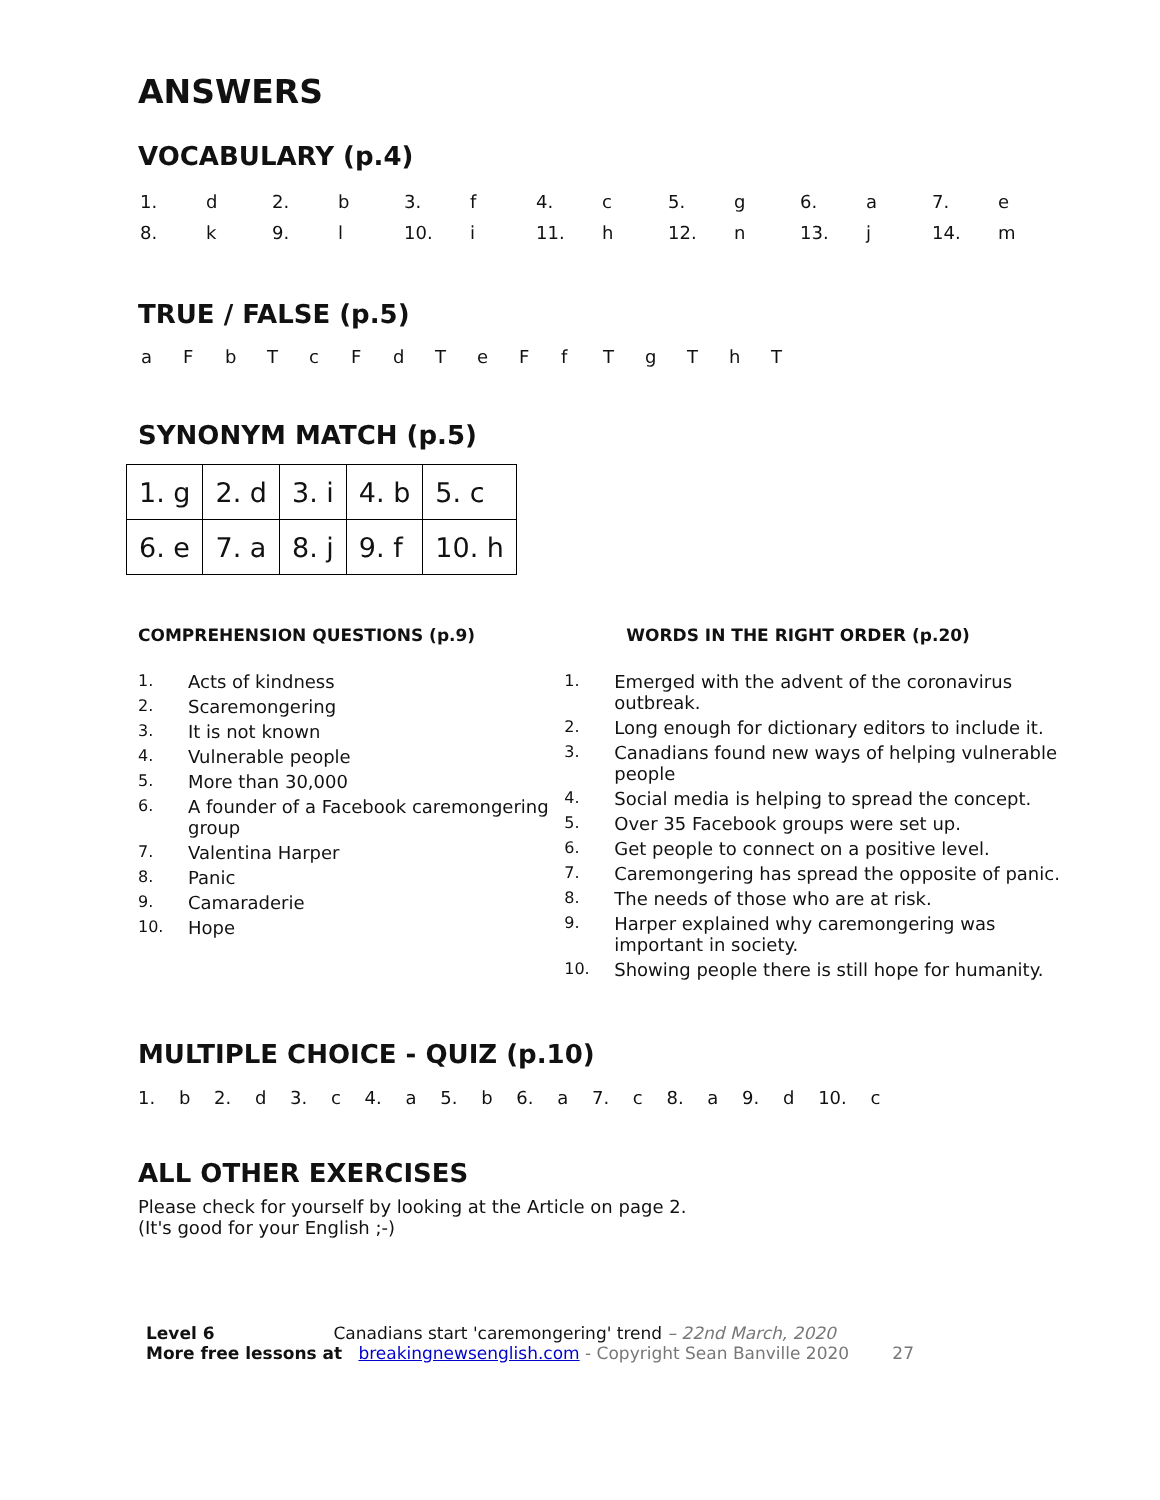ANSWERS
VOCABULARY (p.4)
| 1. | d | 2. | b | 3. | f | 4. | c | 5. | g | 6. | a | 7. | e |
| 8. | k | 9. | l | 10. | i | 11. | h | 12. | n | 13. | j | 14. | m |
TRUE / FALSE (p.5)
| a | F | b | T | c | F | d | T | e | F | f | T | g | T | h | T |
SYNONYM MATCH (p.5)
| 1. g | 2. d | 3. i | 4. b | 5. c |
| 6. e | 7. a | 8. j | 9. f | 10. h |
COMPREHENSION QUESTIONS (p.9)
1. Acts of kindness
2. Scaremongering
3. It is not known
4. Vulnerable people
5. More than 30,000
6. A founder of a Facebook caremongering group
7. Valentina Harper
8. Panic
9. Camaraderie
10. Hope
WORDS IN THE RIGHT ORDER (p.20)
1. Emerged with the advent of the coronavirus outbreak.
2. Long enough for dictionary editors to include it.
3. Canadians found new ways of helping vulnerable people
4. Social media is helping to spread the concept.
5. Over 35 Facebook groups were set up.
6. Get people to connect on a positive level.
7. Caremongering has spread the opposite of panic.
8. The needs of those who are at risk.
9. Harper explained why caremongering was important in society.
10. Showing people there is still hope for humanity.
MULTIPLE CHOICE - QUIZ (p.10)
1. b 2. d 3. c 4. a 5. b 6. a 7. c 8. a 9. d 10. c
ALL OTHER EXERCISES
Please check for yourself by looking at the Article on page 2.
(It's good for your English ;-)
Level 6 Canadians start 'caremongering' trend – 22nd March, 2020
More free lessons at breakingnewsenglish.com - Copyright Sean Banville 2020 27